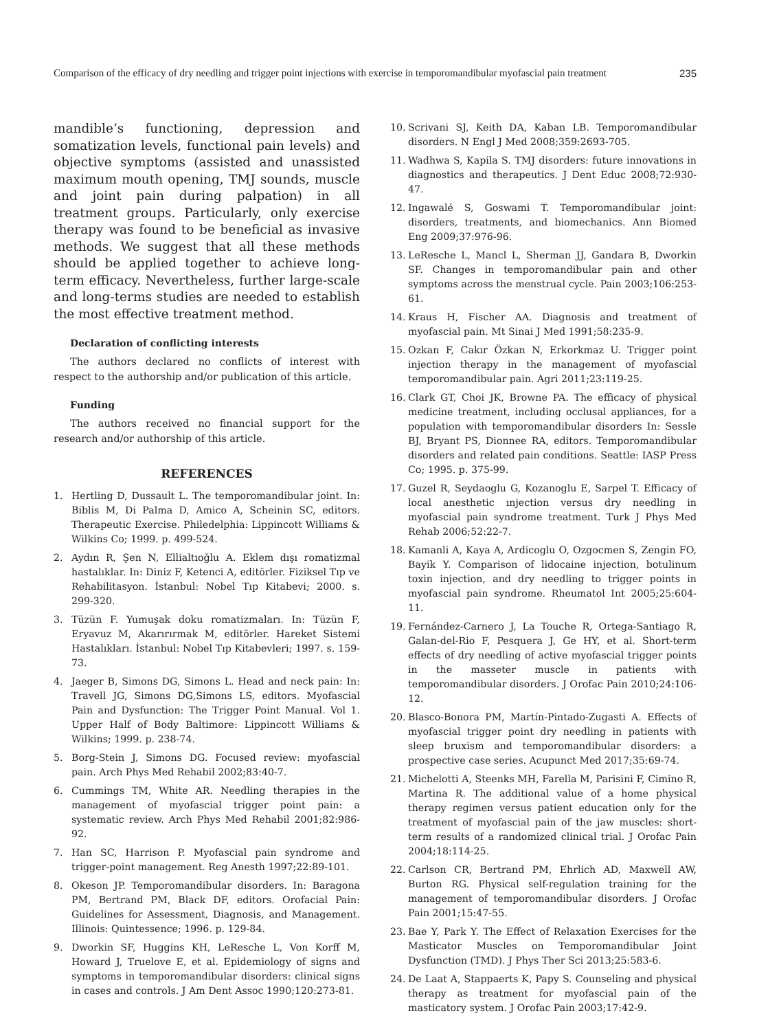Comparison of the efficacy of dry needling and trigger point injections with exercise in temporomandibular myofascial pain treatment 235
mandible’s functioning, depression and somatization levels, functional pain levels) and objective symptoms (assisted and unassisted maximum mouth opening, TMJ sounds, muscle and joint pain during palpation) in all treatment groups. Particularly, only exercise therapy was found to be beneficial as invasive methods. We suggest that all these methods should be applied together to achieve long-term efficacy. Nevertheless, further large-scale and long-terms studies are needed to establish the most effective treatment method.
Declaration of conflicting interests
The authors declared no conflicts of interest with respect to the authorship and/or publication of this article.
Funding
The authors received no financial support for the research and/or authorship of this article.
REFERENCES
1. Hertling D, Dussault L. The temporomandibular joint. In: Biblis M, Di Palma D, Amico A, Scheinin SC, editors. Therapeutic Exercise. Philedelphia: Lippincott Williams & Wilkins Co; 1999. p. 499-524.
2. Aydın R, Şen N, Ellialtıoğlu A. Eklem dışı romatizmal hastalıklar. In: Diniz F, Ketenci A, editörler. Fiziksel Tıp ve Rehabilitasyon. İstanbul: Nobel Tıp Kitabevi; 2000. s. 299-320.
3. Tüzün F. Yumuşak doku romatizmaları. In: Tüzün F, Eryavuz M, Akarırırmak M, editörler. Hareket Sistemi Hastalıkları. İstanbul: Nobel Tıp Kitabevleri; 1997. s. 159-73.
4. Jaeger B, Simons DG, Simons L. Head and neck pain: In: Travell JG, Simons DG,Simons LS, editors. Myofascial Pain and Dysfunction: The Trigger Point Manual. Vol 1. Upper Half of Body Baltimore: Lippincott Williams & Wilkins; 1999. p. 238-74.
5. Borg-Stein J, Simons DG. Focused review: myofascial pain. Arch Phys Med Rehabil 2002;83:40-7.
6. Cummings TM, White AR. Needling therapies in the management of myofascial trigger point pain: a systematic review. Arch Phys Med Rehabil 2001;82:986-92.
7. Han SC, Harrison P. Myofascial pain syndrome and trigger-point management. Reg Anesth 1997;22:89-101.
8. Okeson JP. Temporomandibular disorders. In: Baragona PM, Bertrand PM, Black DF, editors. Orofacial Pain: Guidelines for Assessment, Diagnosis, and Management. Illinois: Quintessence; 1996. p. 129-84.
9. Dworkin SF, Huggins KH, LeResche L, Von Korff M, Howard J, Truelove E, et al. Epidemiology of signs and symptoms in temporomandibular disorders: clinical signs in cases and controls. J Am Dent Assoc 1990;120:273-81.
10. Scrivani SJ, Keith DA, Kaban LB. Temporomandibular disorders. N Engl J Med 2008;359:2693-705.
11. Wadhwa S, Kapila S. TMJ disorders: future innovations in diagnostics and therapeutics. J Dent Educ 2008;72:930-47.
12. Ingawalé S, Goswami T. Temporomandibular joint: disorders, treatments, and biomechanics. Ann Biomed Eng 2009;37:976-96.
13. LeResche L, Mancl L, Sherman JJ, Gandara B, Dworkin SF. Changes in temporomandibular pain and other symptoms across the menstrual cycle. Pain 2003;106:253-61.
14. Kraus H, Fischer AA. Diagnosis and treatment of myofascial pain. Mt Sinai J Med 1991;58:235-9.
15. Ozkan F, Cakır Özkan N, Erkorkmaz U. Trigger point injection therapy in the management of myofascial temporomandibular pain. Agri 2011;23:119-25.
16. Clark GT, Choi JK, Browne PA. The efficacy of physical medicine treatment, including occlusal appliances, for a population with temporomandibular disorders In: Sessle BJ, Bryant PS, Dionnee RA, editors. Temporomandibular disorders and related pain conditions. Seattle: IASP Press Co; 1995. p. 375-99.
17. Guzel R, Seydaoglu G, Kozanoglu E, Sarpel T. Efficacy of local anesthetic ınjection versus dry needling in myofascial pain syndrome treatment. Turk J Phys Med Rehab 2006;52:22-7.
18. Kamanli A, Kaya A, Ardicoglu O, Ozgocmen S, Zengin FO, Bayik Y. Comparison of lidocaine injection, botulinum toxin injection, and dry needling to trigger points in myofascial pain syndrome. Rheumatol Int 2005;25:604-11.
19. Fernández-Carnero J, La Touche R, Ortega-Santiago R, Galan-del-Rio F, Pesquera J, Ge HY, et al. Short-term effects of dry needling of active myofascial trigger points in the masseter muscle in patients with temporomandibular disorders. J Orofac Pain 2010;24:106-12.
20. Blasco-Bonora PM, Martín-Pintado-Zugasti A. Effects of myofascial trigger point dry needling in patients with sleep bruxism and temporomandibular disorders: a prospective case series. Acupunct Med 2017;35:69-74.
21. Michelotti A, Steenks MH, Farella M, Parisini F, Cimino R, Martina R. The additional value of a home physical therapy regimen versus patient education only for the treatment of myofascial pain of the jaw muscles: short-term results of a randomized clinical trial. J Orofac Pain 2004;18:114-25.
22. Carlson CR, Bertrand PM, Ehrlich AD, Maxwell AW, Burton RG. Physical self-regulation training for the management of temporomandibular disorders. J Orofac Pain 2001;15:47-55.
23. Bae Y, Park Y. The Effect of Relaxation Exercises for the Masticator Muscles on Temporomandibular Joint Dysfunction (TMD). J Phys Ther Sci 2013;25:583-6.
24. De Laat A, Stappaerts K, Papy S. Counseling and physical therapy as treatment for myofascial pain of the masticatory system. J Orofac Pain 2003;17:42-9.